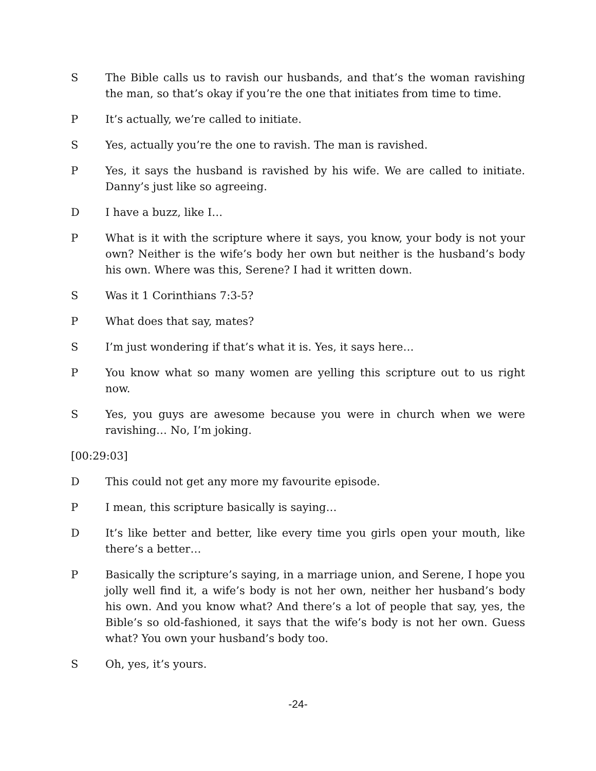S The Bible calls us to ravish our husbands, and that’s the woman ravishing the man, so that’s okay if you’re the one that initiates from time to time.
P It’s actually, we’re called to initiate.
S Yes, actually you’re the one to ravish. The man is ravished.
P Yes, it says the husband is ravished by his wife. We are called to initiate. Danny’s just like so agreeing.
D I have a buzz, like I…
P What is it with the scripture where it says, you know, your body is not your own? Neither is the wife’s body her own but neither is the husband’s body his own. Where was this, Serene? I had it written down.
S Was it 1 Corinthians 7:3-5?
P What does that say, mates?
S I’m just wondering if that’s what it is. Yes, it says here…
P You know what so many women are yelling this scripture out to us right now.
S Yes, you guys are awesome because you were in church when we were ravishing… No, I’m joking.
[00:29:03]
D This could not get any more my favourite episode.
P I mean, this scripture basically is saying…
D It’s like better and better, like every time you girls open your mouth, like there’s a better…
P Basically the scripture’s saying, in a marriage union, and Serene, I hope you jolly well find it, a wife’s body is not her own, neither her husband’s body his own. And you know what? And there’s a lot of people that say, yes, the Bible’s so old-fashioned, it says that the wife’s body is not her own. Guess what? You own your husband’s body too.
S Oh, yes, it’s yours.
-24-